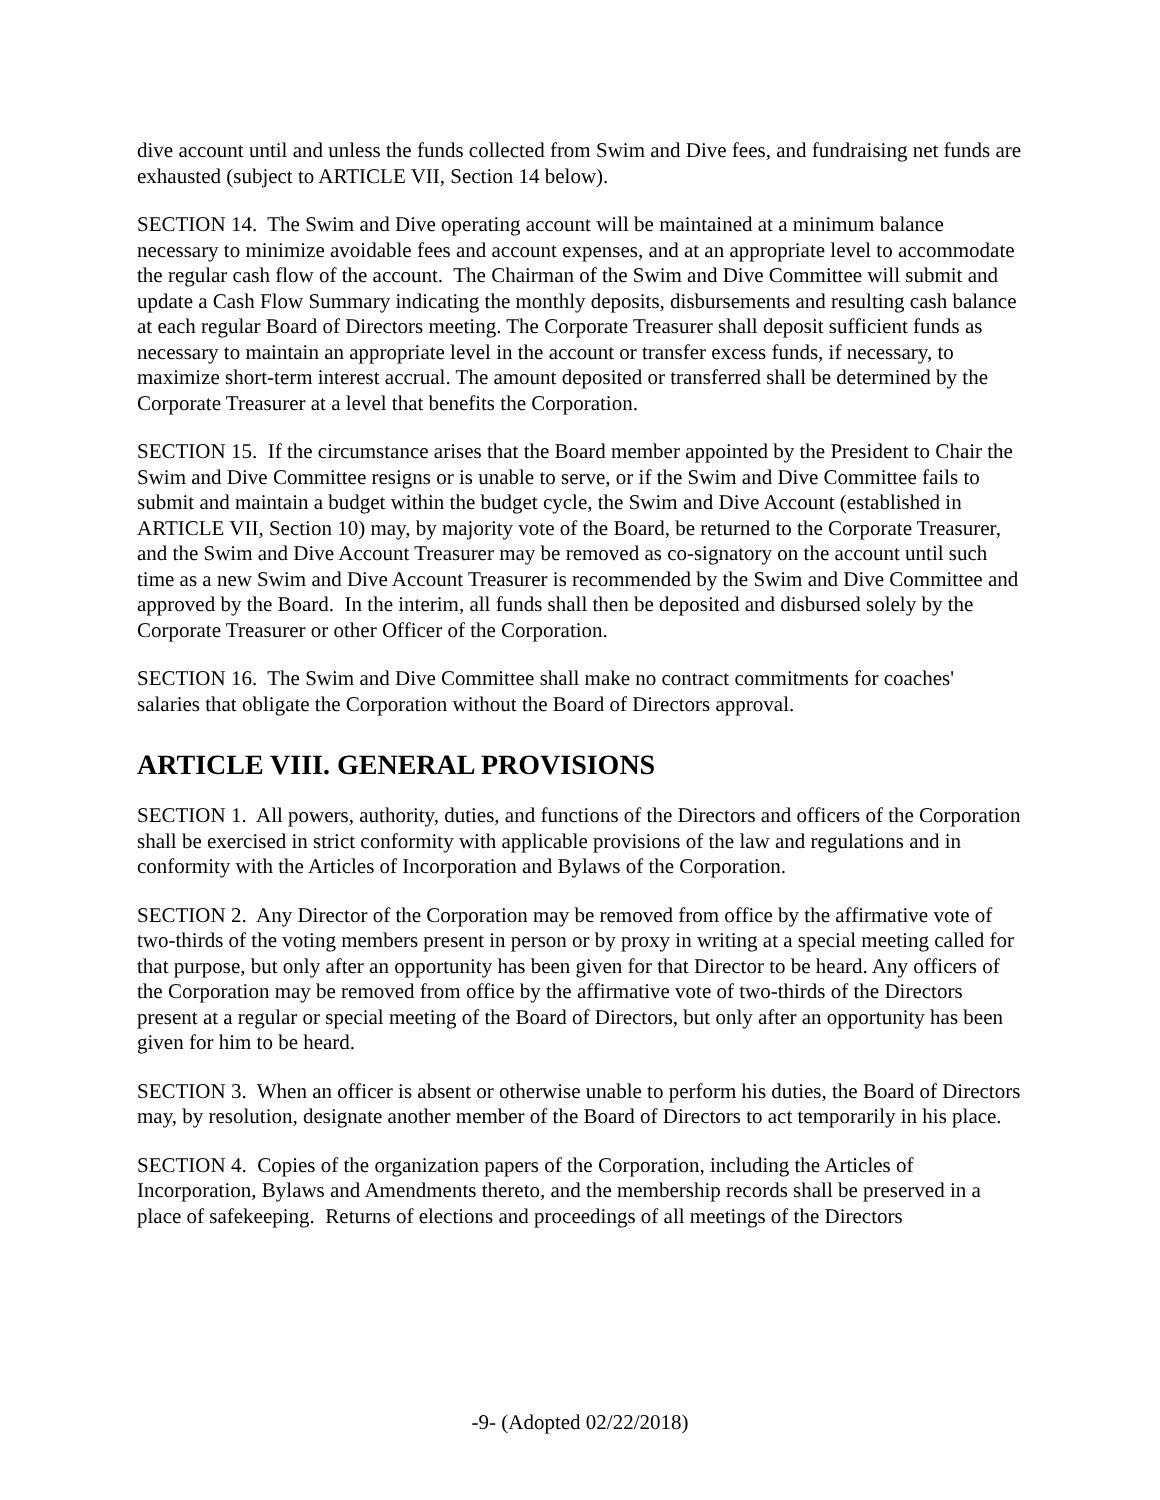dive account until and unless the funds collected from Swim and Dive fees, and fundraising net funds are exhausted (subject to ARTICLE VII, Section 14 below).
SECTION 14. The Swim and Dive operating account will be maintained at a minimum balance necessary to minimize avoidable fees and account expenses, and at an appropriate level to accommodate the regular cash flow of the account. The Chairman of the Swim and Dive Committee will submit and update a Cash Flow Summary indicating the monthly deposits, disbursements and resulting cash balance at each regular Board of Directors meeting. The Corporate Treasurer shall deposit sufficient funds as necessary to maintain an appropriate level in the account or transfer excess funds, if necessary, to maximize short-term interest accrual. The amount deposited or transferred shall be determined by the Corporate Treasurer at a level that benefits the Corporation.
SECTION 15. If the circumstance arises that the Board member appointed by the President to Chair the Swim and Dive Committee resigns or is unable to serve, or if the Swim and Dive Committee fails to submit and maintain a budget within the budget cycle, the Swim and Dive Account (established in ARTICLE VII, Section 10) may, by majority vote of the Board, be returned to the Corporate Treasurer, and the Swim and Dive Account Treasurer may be removed as co-signatory on the account until such time as a new Swim and Dive Account Treasurer is recommended by the Swim and Dive Committee and approved by the Board. In the interim, all funds shall then be deposited and disbursed solely by the Corporate Treasurer or other Officer of the Corporation.
SECTION 16. The Swim and Dive Committee shall make no contract commitments for coaches' salaries that obligate the Corporation without the Board of Directors approval.
ARTICLE VIII. GENERAL PROVISIONS
SECTION 1. All powers, authority, duties, and functions of the Directors and officers of the Corporation shall be exercised in strict conformity with applicable provisions of the law and regulations and in conformity with the Articles of Incorporation and Bylaws of the Corporation.
SECTION 2. Any Director of the Corporation may be removed from office by the affirmative vote of two-thirds of the voting members present in person or by proxy in writing at a special meeting called for that purpose, but only after an opportunity has been given for that Director to be heard. Any officers of the Corporation may be removed from office by the affirmative vote of two-thirds of the Directors present at a regular or special meeting of the Board of Directors, but only after an opportunity has been given for him to be heard.
SECTION 3. When an officer is absent or otherwise unable to perform his duties, the Board of Directors may, by resolution, designate another member of the Board of Directors to act temporarily in his place.
SECTION 4. Copies of the organization papers of the Corporation, including the Articles of Incorporation, Bylaws and Amendments thereto, and the membership records shall be preserved in a place of safekeeping. Returns of elections and proceedings of all meetings of the Directors
-9- (Adopted 02/22/2018)